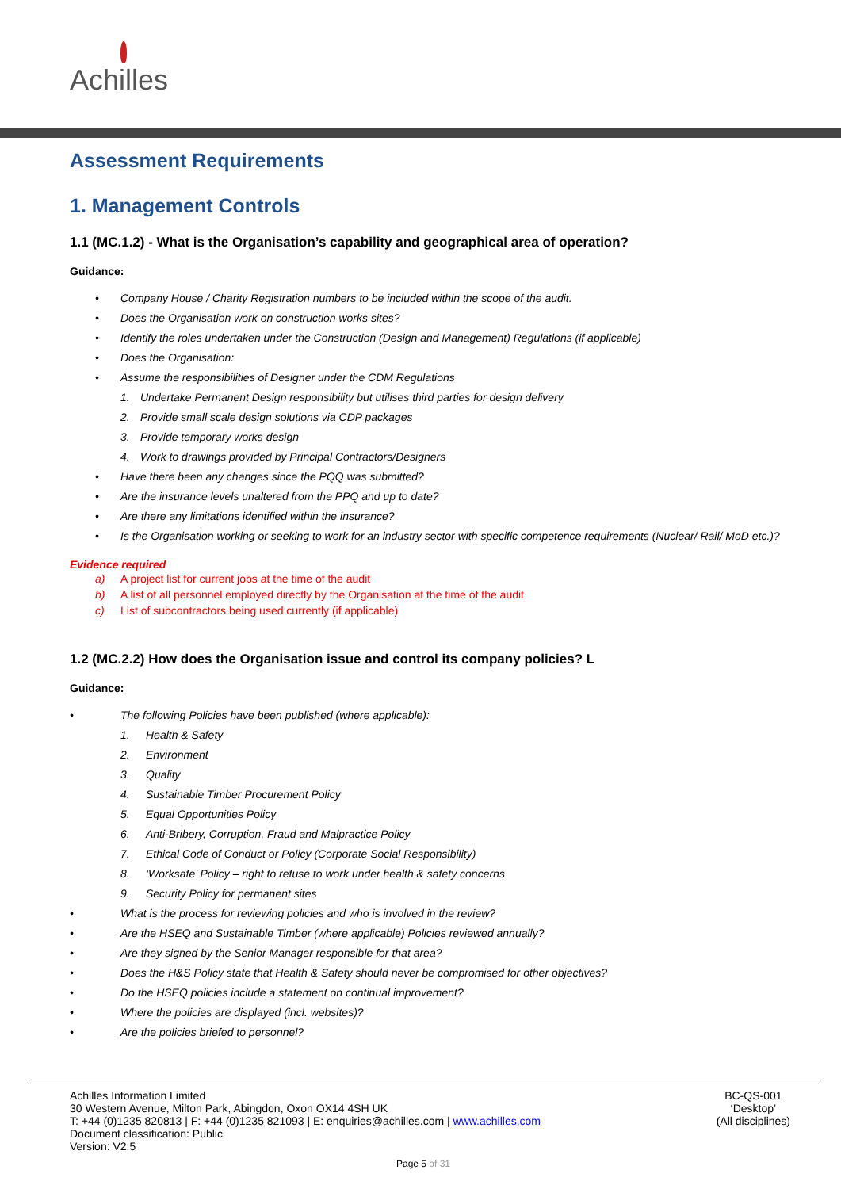Achilles
Assessment Requirements
1. Management Controls
1.1 (MC.1.2) - What is the Organisation’s capability and geographical area of operation?
Guidance:
• Company House / Charity Registration numbers to be included within the scope of the audit.
• Does the Organisation work on construction works sites?
• Identify the roles undertaken under the Construction (Design and Management) Regulations (if applicable)
• Does the Organisation:
• Assume the responsibilities of Designer under the CDM Regulations
1. Undertake Permanent Design responsibility but utilises third parties for design delivery
2. Provide small scale design solutions via CDP packages
3. Provide temporary works design
4. Work to drawings provided by Principal Contractors/Designers
• Have there been any changes since the PQQ was submitted?
• Are the insurance levels unaltered from the PPQ and up to date?
• Are there any limitations identified within the insurance?
• Is the Organisation working or seeking to work for an industry sector with specific competence requirements (Nuclear/ Rail/ MoD etc.)?
Evidence required
a) A project list for current jobs at the time of the audit
b) A list of all personnel employed directly by the Organisation at the time of the audit
c) List of subcontractors being used currently (if applicable)
1.2 (MC.2.2) How does the Organisation issue and control its company policies? L
Guidance:
• The following Policies have been published (where applicable):
1. Health & Safety
2. Environment
3. Quality
4. Sustainable Timber Procurement Policy
5. Equal Opportunities Policy
6. Anti-Bribery, Corruption, Fraud and Malpractice Policy
7. Ethical Code of Conduct or Policy (Corporate Social Responsibility)
8. ‘Worksafe’ Policy – right to refuse to work under health & safety concerns
9. Security Policy for permanent sites
• What is the process for reviewing policies and who is involved in the review?
• Are the HSEQ and Sustainable Timber (where applicable) Policies reviewed annually?
• Are they signed by the Senior Manager responsible for that area?
• Does the H&S Policy state that Health & Safety should never be compromised for other objectives?
• Do the HSEQ policies include a statement on continual improvement?
• Where the policies are displayed (incl. websites)?
• Are the policies briefed to personnel?
BC-QS-001
‘Desktop’
(All disciplines)
Achilles Information Limited
30 Western Avenue, Milton Park, Abingdon, Oxon OX14 4SH UK
T: +44 (0)1235 820813 | F: +44 (0)1235 821093 | E: enquiries@achilles.com | www.achilles.com
Document classification: Public
Version: V2.5
Page 5 of 31